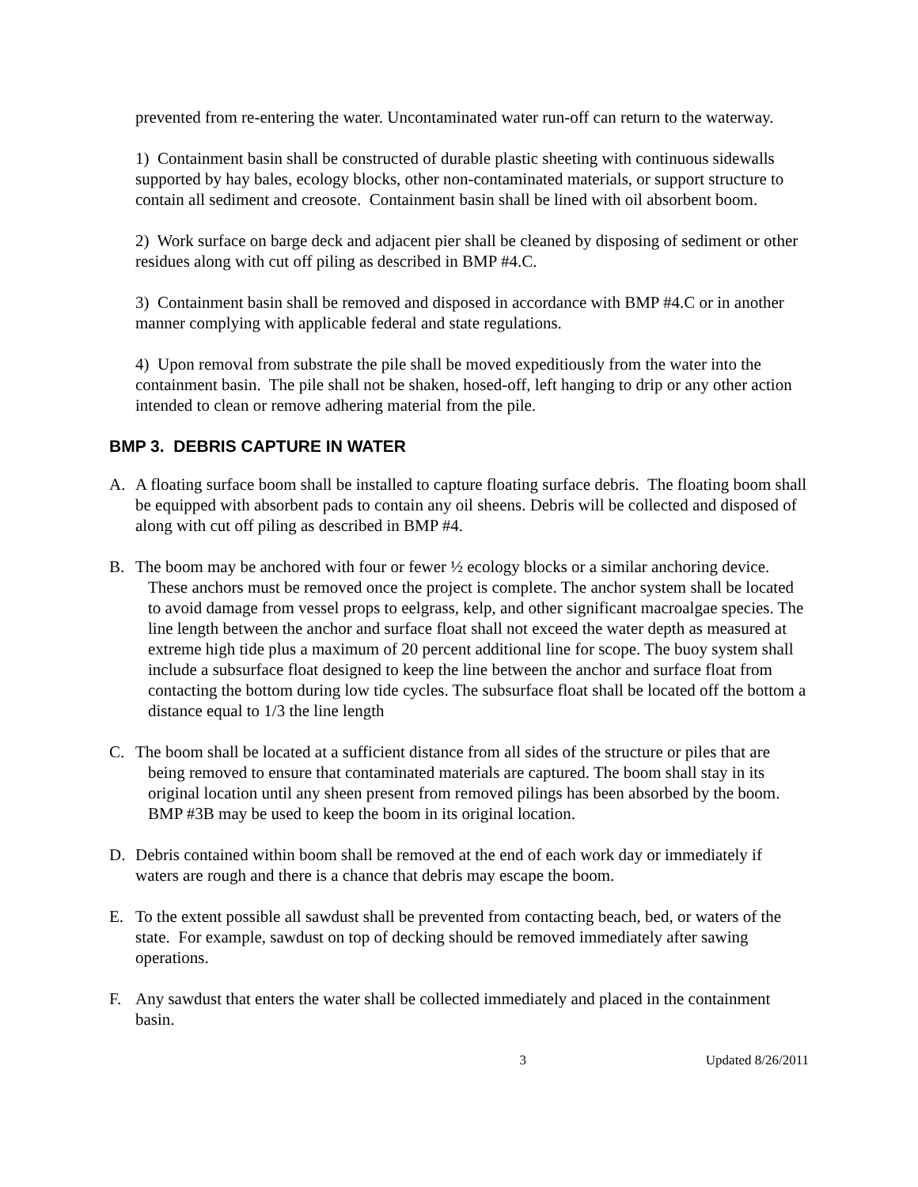prevented from re-entering the water. Uncontaminated water run-off can return to the waterway.
1) Containment basin shall be constructed of durable plastic sheeting with continuous sidewalls supported by hay bales, ecology blocks, other non-contaminated materials, or support structure to contain all sediment and creosote. Containment basin shall be lined with oil absorbent boom.
2) Work surface on barge deck and adjacent pier shall be cleaned by disposing of sediment or other residues along with cut off piling as described in BMP #4.C.
3) Containment basin shall be removed and disposed in accordance with BMP #4.C or in another manner complying with applicable federal and state regulations.
4) Upon removal from substrate the pile shall be moved expeditiously from the water into the containment basin. The pile shall not be shaken, hosed-off, left hanging to drip or any other action intended to clean or remove adhering material from the pile.
BMP 3. DEBRIS CAPTURE IN WATER
A. A floating surface boom shall be installed to capture floating surface debris. The floating boom shall be equipped with absorbent pads to contain any oil sheens. Debris will be collected and disposed of along with cut off piling as described in BMP #4.
B. The boom may be anchored with four or fewer ½ ecology blocks or a similar anchoring device. These anchors must be removed once the project is complete. The anchor system shall be located to avoid damage from vessel props to eelgrass, kelp, and other significant macroalgae species. The line length between the anchor and surface float shall not exceed the water depth as measured at extreme high tide plus a maximum of 20 percent additional line for scope. The buoy system shall include a subsurface float designed to keep the line between the anchor and surface float from contacting the bottom during low tide cycles. The subsurface float shall be located off the bottom a distance equal to 1/3 the line length
C. The boom shall be located at a sufficient distance from all sides of the structure or piles that are being removed to ensure that contaminated materials are captured. The boom shall stay in its original location until any sheen present from removed pilings has been absorbed by the boom. BMP #3B may be used to keep the boom in its original location.
D. Debris contained within boom shall be removed at the end of each work day or immediately if waters are rough and there is a chance that debris may escape the boom.
E. To the extent possible all sawdust shall be prevented from contacting beach, bed, or waters of the state. For example, sawdust on top of decking should be removed immediately after sawing operations.
F. Any sawdust that enters the water shall be collected immediately and placed in the containment basin.
3 Updated 8/26/2011